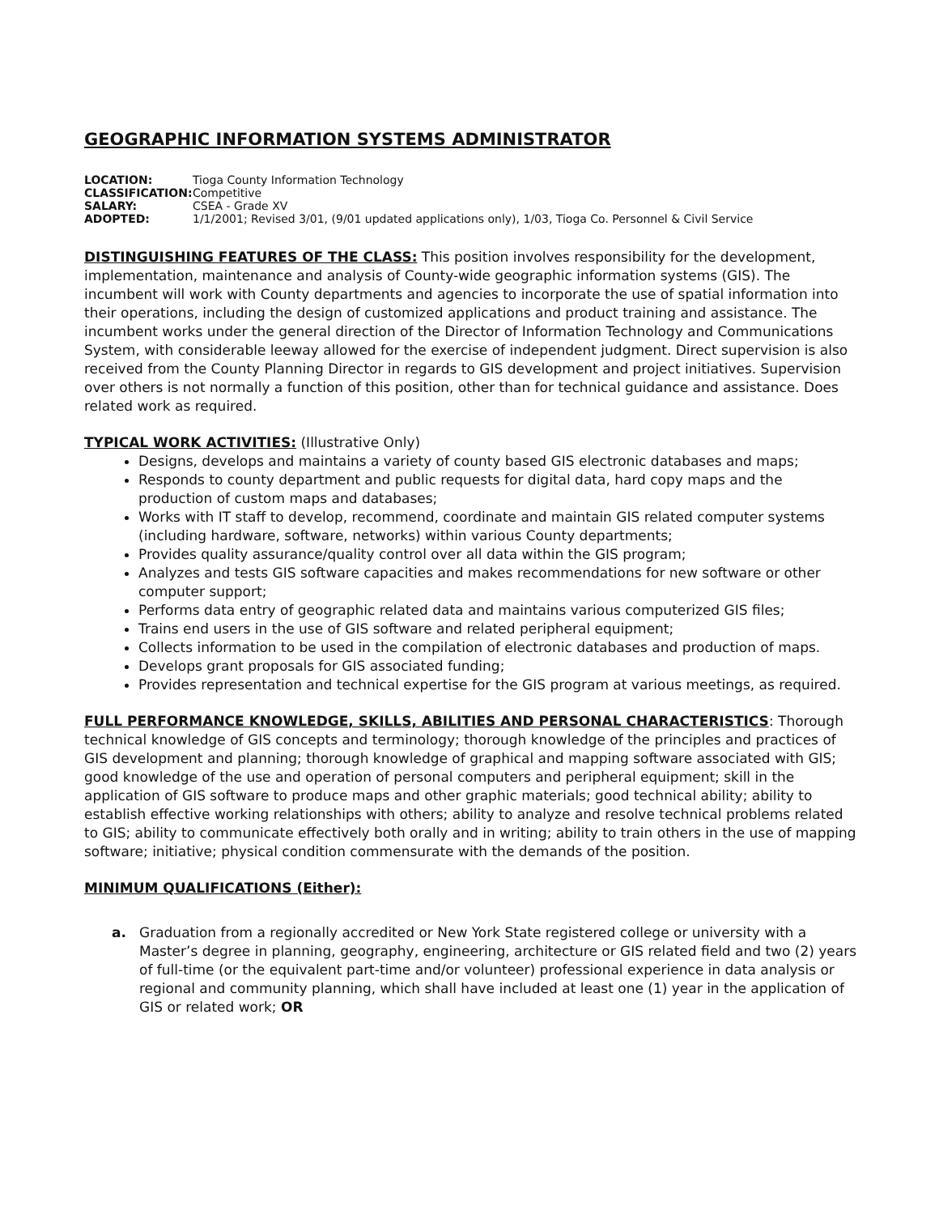GEOGRAPHIC INFORMATION SYSTEMS ADMINISTRATOR
| LOCATION: | Tioga County Information Technology |
| CLASSIFICATION: | Competitive |
| SALARY: | CSEA - Grade XV |
| ADOPTED: | 1/1/2001; Revised 3/01, (9/01 updated applications only), 1/03, Tioga Co. Personnel & Civil Service |
DISTINGUISHING FEATURES OF THE CLASS: This position involves responsibility for the development, implementation, maintenance and analysis of County-wide geographic information systems (GIS). The incumbent will work with County departments and agencies to incorporate the use of spatial information into their operations, including the design of customized applications and product training and assistance. The incumbent works under the general direction of the Director of Information Technology and Communications System, with considerable leeway allowed for the exercise of independent judgment. Direct supervision is also received from the County Planning Director in regards to GIS development and project initiatives. Supervision over others is not normally a function of this position, other than for technical guidance and assistance. Does related work as required.
TYPICAL WORK ACTIVITIES: (Illustrative Only)
Designs, develops and maintains a variety of county based GIS electronic databases and maps;
Responds to county department and public requests for digital data, hard copy maps and the production of custom maps and databases;
Works with IT staff to develop, recommend, coordinate and maintain GIS related computer systems (including hardware, software, networks) within various County departments;
Provides quality assurance/quality control over all data within the GIS program;
Analyzes and tests GIS software capacities and makes recommendations for new software or other computer support;
Performs data entry of geographic related data and maintains various computerized GIS files;
Trains end users in the use of GIS software and related peripheral equipment;
Collects information to be used in the compilation of electronic databases and production of maps.
Develops grant proposals for GIS associated funding;
Provides representation and technical expertise for the GIS program at various meetings, as required.
FULL PERFORMANCE KNOWLEDGE, SKILLS, ABILITIES AND PERSONAL CHARACTERISTICS: Thorough technical knowledge of GIS concepts and terminology; thorough knowledge of the principles and practices of GIS development and planning; thorough knowledge of graphical and mapping software associated with GIS; good knowledge of the use and operation of personal computers and peripheral equipment; skill in the application of GIS software to produce maps and other graphic materials; good technical ability; ability to establish effective working relationships with others; ability to analyze and resolve technical problems related to GIS; ability to communicate effectively both orally and in writing; ability to train others in the use of mapping software; initiative; physical condition commensurate with the demands of the position.
MINIMUM QUALIFICATIONS (Either):
a. Graduation from a regionally accredited or New York State registered college or university with a Master’s degree in planning, geography, engineering, architecture or GIS related field and two (2) years of full-time (or the equivalent part-time and/or volunteer) professional experience in data analysis or regional and community planning, which shall have included at least one (1) year in the application of GIS or related work; OR